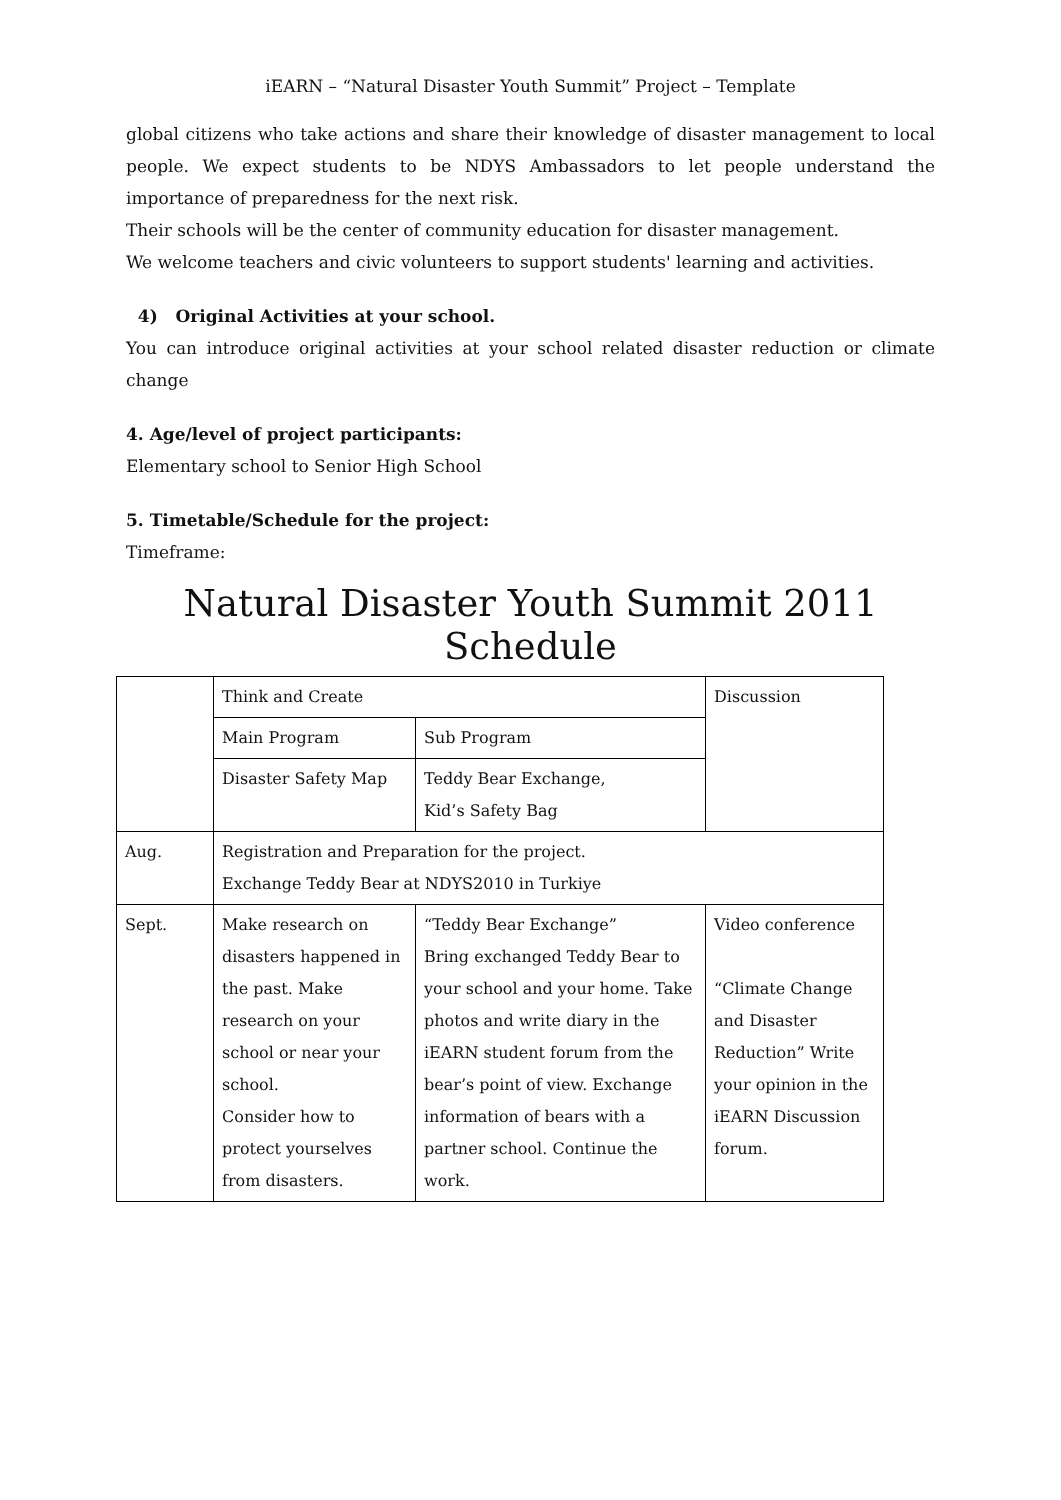iEARN – “Natural Disaster Youth Summit” Project – Template
global citizens who take actions and share their knowledge of disaster management to local people. We expect students to be NDYS Ambassadors to let people understand the importance of preparedness for the next risk.
Their schools will be the center of community education for disaster management.
We welcome teachers and civic volunteers to support students' learning and activities.
4) Original Activities at your school.
You can introduce original activities at your school related disaster reduction or climate change
4. Age/level of project participants:
Elementary school to Senior High School
5. Timetable/Schedule for the project:
Timeframe:
Natural Disaster Youth Summit 2011 Schedule
| | Think and Create | | | Discussion |
| | Main Program | | Sub Program | |
| | Disaster Safety Map | | Teddy Bear Exchange, Kid’s Safety Bag | |
| Aug. | Registration and Preparation for the project. Exchange Teddy Bear at NDYS2010 in Turkiye | | | |
| Sept. | Make research on disasters happened in the past. Make research on your school or near your school. Consider how to protect yourselves from disasters. | “Teddy Bear Exchange” Bring exchanged Teddy Bear to your school and your home. Take photos and write diary in the iEARN student forum from the bear’s point of view. Exchange information of bears with a partner school. Continue the work. | | Video conference “Climate Change and Disaster Reduction” Write your opinion in the iEARN Discussion forum. |